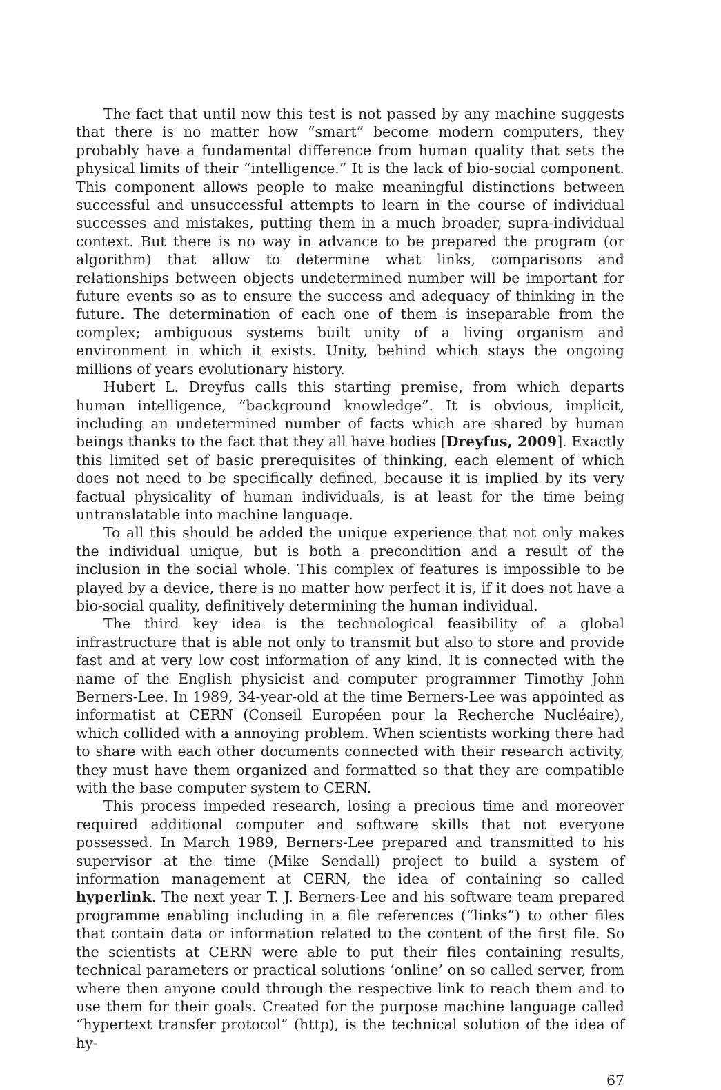The fact that until now this test is not passed by any machine suggests that there is no matter how “smart” become modern computers, they probably have a fundamental difference from human quality that sets the physical limits of their “intelligence.” It is the lack of bio-social component. This component allows people to make meaningful distinctions between successful and unsuccessful attempts to learn in the course of individual successes and mistakes, putting them in a much broader, supra-individual context. But there is no way in advance to be prepared the program (or algorithm) that allow to determine what links, comparisons and relationships between objects undetermined number will be important for future events so as to ensure the success and adequacy of thinking in the future. The determination of each one of them is inseparable from the complex; ambiguous systems built unity of a living organism and environment in which it exists. Unity, behind which stays the ongoing millions of years evolutionary history.
Hubert L. Dreyfus calls this starting premise, from which departs human intelligence, “background knowledge”. It is obvious, implicit, including an undetermined number of facts which are shared by human beings thanks to the fact that they all have bodies [Dreyfus, 2009]. Exactly this limited set of basic prerequisites of thinking, each element of which does not need to be specifically defined, because it is implied by its very factual physicality of human individuals, is at least for the time being untranslatable into machine language.
To all this should be added the unique experience that not only makes the individual unique, but is both a precondition and a result of the inclusion in the social whole. This complex of features is impossible to be played by a device, there is no matter how perfect it is, if it does not have a bio-social quality, definitively determining the human individual.
The third key idea is the technological feasibility of a global infrastructure that is able not only to transmit but also to store and provide fast and at very low cost information of any kind. It is connected with the name of the English physicist and computer programmer Timothy John Berners-Lee. In 1989, 34-year-old at the time Berners-Lee was appointed as informatist at CERN (Conseil Européen pour la Recherche Nucléaire), which collided with a annoying problem. When scientists working there had to share with each other documents connected with their research activity, they must have them organized and formatted so that they are compatible with the base computer system to CERN.
This process impeded research, losing a precious time and moreover required additional computer and software skills that not everyone possessed. In March 1989, Berners-Lee prepared and transmitted to his supervisor at the time (Mike Sendall) project to build a system of information management at CERN, the idea of containing so called hyperlink. The next year T. J. Berners-Lee and his software team prepared programme enabling including in a file references (“links”) to other files that contain data or information related to the content of the first file. So the scientists at CERN were able to put their files containing results, technical parameters or practical solutions ‘online’ on so called server, from where then anyone could through the respective link to reach them and to use them for their goals. Created for the purpose machine language called “hypertext transfer protocol” (http), is the technical solution of the idea of hy-
67